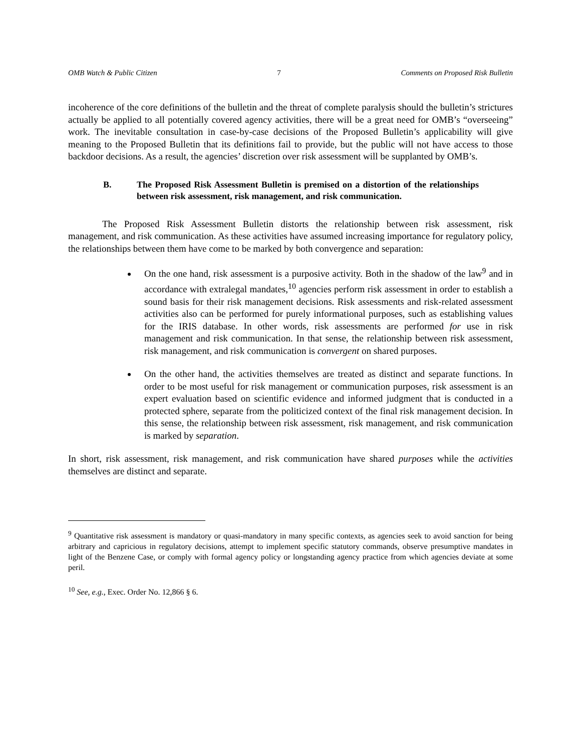OMB Watch & Public Citizen 7 Comments on Proposed Risk Bulletin
incoherence of the core definitions of the bulletin and the threat of complete paralysis should the bulletin’s strictures actually be applied to all potentially covered agency activities, there will be a great need for OMB’s “overseeing” work. The inevitable consultation in case-by-case decisions of the Proposed Bulletin’s applicability will give meaning to the Proposed Bulletin that its definitions fail to provide, but the public will not have access to those backdoor decisions. As a result, the agencies’ discretion over risk assessment will be supplanted by OMB’s.
B. The Proposed Risk Assessment Bulletin is premised on a distortion of the relationships between risk assessment, risk management, and risk communication.
The Proposed Risk Assessment Bulletin distorts the relationship between risk assessment, risk management, and risk communication. As these activities have assumed increasing importance for regulatory policy, the relationships between them have come to be marked by both convergence and separation:
On the one hand, risk assessment is a purposive activity. Both in the shadow of the law<sup>9</sup> and in accordance with extralegal mandates,<sup>10</sup> agencies perform risk assessment in order to establish a sound basis for their risk management decisions. Risk assessments and risk-related assessment activities also can be performed for purely informational purposes, such as establishing values for the IRIS database. In other words, risk assessments are performed for use in risk management and risk communication. In that sense, the relationship between risk assessment, risk management, and risk communication is convergent on shared purposes.
On the other hand, the activities themselves are treated as distinct and separate functions. In order to be most useful for risk management or communication purposes, risk assessment is an expert evaluation based on scientific evidence and informed judgment that is conducted in a protected sphere, separate from the politicized context of the final risk management decision. In this sense, the relationship between risk assessment, risk management, and risk communication is marked by separation.
In short, risk assessment, risk management, and risk communication have shared purposes while the activities themselves are distinct and separate.
<sup>9</sup> Quantitative risk assessment is mandatory or quasi-mandatory in many specific contexts, as agencies seek to avoid sanction for being arbitrary and capricious in regulatory decisions, attempt to implement specific statutory commands, observe presumptive mandates in light of the Benzene Case, or comply with formal agency policy or longstanding agency practice from which agencies deviate at some peril.
<sup>10</sup> See, e.g., Exec. Order No. 12,866 § 6.